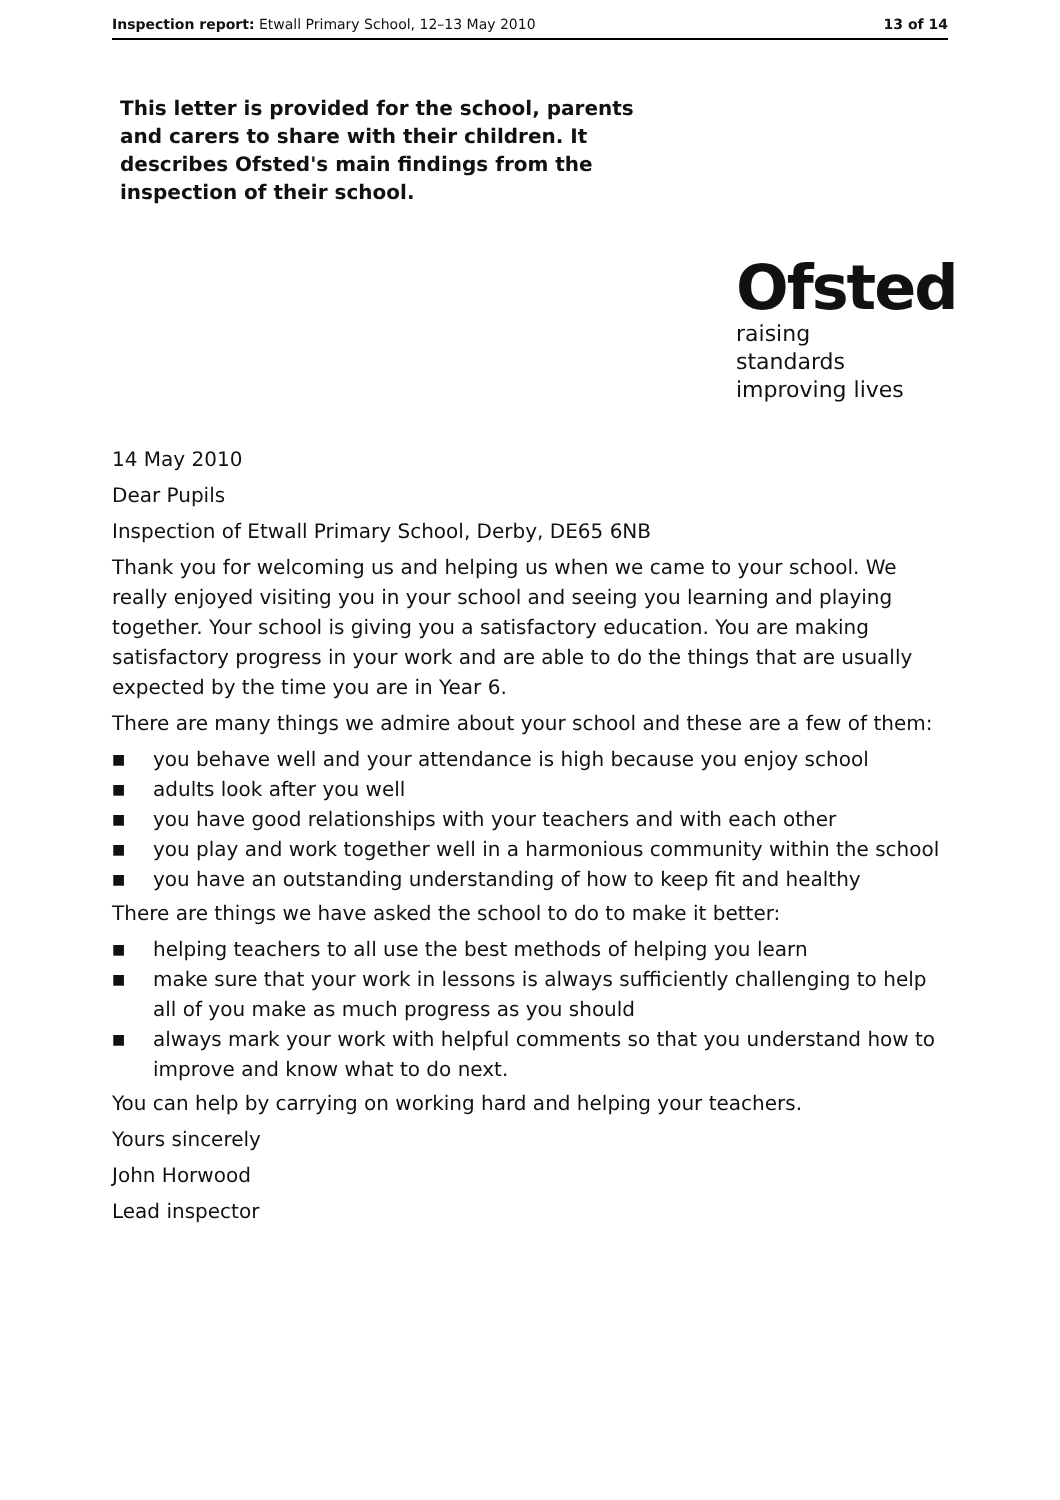Inspection report: Etwall Primary School, 12–13 May 2010 13 of 14
This letter is provided for the school, parents and carers to share with their children. It describes Ofsted's main findings from the inspection of their school.
Ofsted
raising standards
improving lives
14 May 2010
Dear Pupils
Inspection of Etwall Primary School, Derby, DE65 6NB
Thank you for welcoming us and helping us when we came to your school. We really enjoyed visiting you in your school and seeing you learning and playing together. Your school is giving you a satisfactory education. You are making satisfactory progress in your work and are able to do the things that are usually expected by the time you are in Year 6.
There are many things we admire about your school and these are a few of them:
■ you behave well and your attendance is high because you enjoy school
■ adults look after you well
■ you have good relationships with your teachers and with each other
■ you play and work together well in a harmonious community within the school
■ you have an outstanding understanding of how to keep fit and healthy
There are things we have asked the school to do to make it better:
■ helping teachers to all use the best methods of helping you learn
■ make sure that your work in lessons is always sufficiently challenging to help all of you make as much progress as you should
■ always mark your work with helpful comments so that you understand how to improve and know what to do next.
You can help by carrying on working hard and helping your teachers.
Yours sincerely
John Horwood
Lead inspector